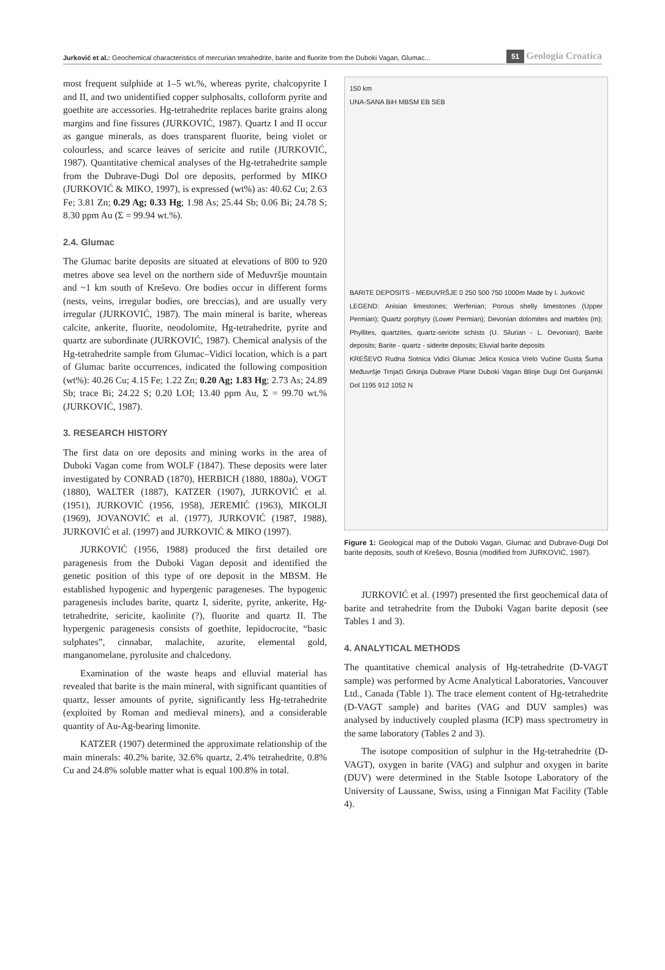Jurković et al.: Geochemical characteristics of mercurian tetrahedrite, barite and fluorite from the Duboki Vagan, Glumac... 51 Geologia Croatica
most frequent sulphide at 1–5 wt.%, whereas pyrite, chalcopyrite I and II, and two unidentified copper sulphosalts, colloform pyrite and goethite are accessories. Hg-tetrahedrite replaces barite grains along margins and fine fissures (JURKOVIĆ, 1987). Quartz I and II occur as gangue minerals, as does transparent fluorite, being violet or colourless, and scarce leaves of sericite and rutile (JURKOVIĆ, 1987). Quantitative chemical analyses of the Hg-tetrahedrite sample from the Dubrave-Dugi Dol ore deposits, performed by MIKO (JURKOVIĆ & MIKO, 1997), is expressed (wt%) as: 40.62 Cu; 2.63 Fe; 3.81 Zn; 0.29 Ag; 0.33 Hg; 1.98 As; 25.44 Sb; 0.06 Bi; 24.78 S; 8.30 ppm Au (Σ = 99.94 wt.%).
2.4. Glumac
The Glumac barite deposits are situated at elevations of 800 to 920 metres above sea level on the northern side of Međuvršje mountain and ~1 km south of Kreševo. Ore bodies occur in different forms (nests, veins, irregular bodies, ore breccias), and are usually very irregular (JURKOVIĆ, 1987). The main mineral is barite, whereas calcite, ankerite, fluorite, neodolomite, Hg-tetrahedrite, pyrite and quartz are subordinate (JURKOVIĆ, 1987). Chemical analysis of the Hg-tetrahedrite sample from Glumac–Vidici location, which is a part of Glumac barite occurrences, indicated the following composition (wt%): 40.26 Cu; 4.15 Fe; 1.22 Zn; 0.20 Ag; 1.83 Hg; 2.73 As; 24.89 Sb; trace Bi; 24.22 S; 0.20 LOI; 13.40 ppm Au, Σ = 99.70 wt.% (JURKOVIĆ, 1987).
3. RESEARCH HISTORY
The first data on ore deposits and mining works in the area of Duboki Vagan come from WOLF (1847). These deposits were later investigated by CONRAD (1870), HERBICH (1880, 1880a), VOGT (1880), WALTER (1887), KATZER (1907), JURKOVIĆ et al. (1951), JURKOVIĆ (1956, 1958), JEREMIĆ (1963), MIKOLJI (1969), JOVANOVIĆ et al. (1977), JURKOVIĆ (1987, 1988), JURKOVIĆ et al. (1997) and JURKOVIĆ & MIKO (1997).
JURKOVIĆ (1956, 1988) produced the first detailed ore paragenesis from the Duboki Vagan deposit and identified the genetic position of this type of ore deposit in the MBSM. He established hypogenic and hypergenic parageneses. The hypogenic paragenesis includes barite, quartz I, siderite, pyrite, ankerite, Hg-tetrahedrite, sericite, kaolinite (?), fluorite and quartz II. The hypergenic paragenesis consists of goethite, lepidocrocite, “basic sulphates”, cinnabar, malachite, azurite, elemental gold, manganomelane, pyrolusite and chalcedony.
Examination of the waste heaps and elluvial material has revealed that barite is the main mineral, with significant quantities of quartz, lesser amounts of pyrite, significantly less Hg-tetrahedrite (exploited by Roman and medieval miners), and a considerable quantity of Au-Ag-bearing limonite.
KATZER (1907) determined the approximate relationship of the main minerals: 40.2% barite, 32.6% quartz, 2.4% tetrahedrite, 0.8% Cu and 24.8% soluble matter what is equal 100.8% in total.
150 km
UNA-SANA BiH MBSM EB SEB
BARITE DEPOSITS - MEĐUVRŠJE 0 250 500 750 1000m Made by I. Jurković
LEGEND: Anisian limestones; Werfenian; Porous shelly limestones (Upper Permian); Quartz porphyry (Lower Permian); Devonian dolomites and marbles (m); Phyllites, quartzites, quartz-sericite schists (U. Silurian - L. Devonian); Barite deposits; Barite - quartz - siderite deposits; Eluvial barite deposits
KREŠEVO Rudna Sotnica Vidici Glumac Jelica Kosica Vrelo Vučine Gusta Šuma Međuvršje Trnjači Grkinja Dubrave Plane Duboki Vagan Blinje Dugi Dol Gunjanski Dol 1195 912 1052 N
Figure 1: Geological map of the Duboki Vagan, Glumac and Dubrave-Dugi Dol barite deposits, south of Kreševo, Bosnia (modified from JURKOVIĆ, 1987).
JURKOVIĆ et al. (1997) presented the first geochemical data of barite and tetrahedrite from the Duboki Vagan barite deposit (see Tables 1 and 3).
4. ANALYTICAL METHODS
The quantitative chemical analysis of Hg-tetrahedrite (D-VAGT sample) was performed by Acme Analytical Laboratories, Vancouver Ltd., Canada (Table 1). The trace element content of Hg-tetrahedrite (D-VAGT sample) and barites (VAG and DUV samples) was analysed by inductively coupled plasma (ICP) mass spectrometry in the same laboratory (Tables 2 and 3).
The isotope composition of sulphur in the Hg-tetrahedrite (D-VAGT), oxygen in barite (VAG) and sulphur and oxygen in barite (DUV) were determined in the Stable Isotope Laboratory of the University of Laussane, Swiss, using a Finnigan Mat Facility (Table 4).